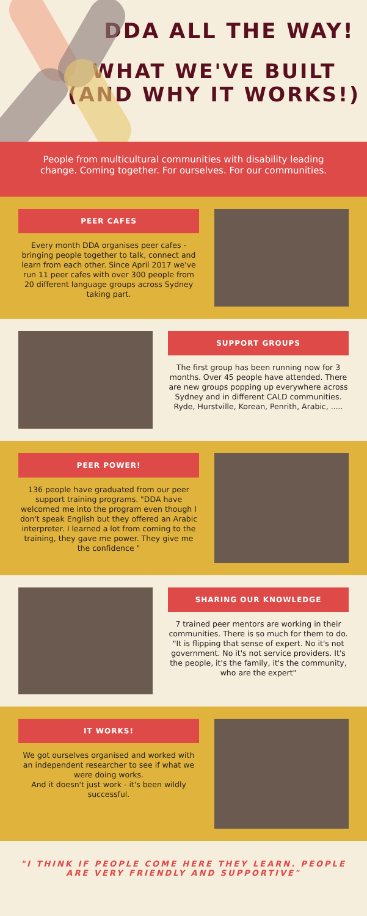DDA ALL THE WAY!
WHAT WE'VE BUILT
(AND WHY IT WORKS!)
People from multicultural communities with disability leading change. Coming together. For ourselves. For our communities.
PEER CAFES
Every month DDA organises peer cafes - bringing people together to talk, connect and learn from each other. Since April 2017 we've run 11 peer cafes with over 300 people from 20 different language groups across Sydney taking part.
SUPPORT GROUPS
The first group has been running now for 3 months. Over 45 people have attended. There are new groups popping up everywhere across Sydney and in different CALD communities. Ryde, Hurstville, Korean, Penrith, Arabic, .....
PEER POWER!
136 people have graduated from our peer support training programs. "DDA have welcomed me into the program even though I don't speak English but they offered an Arabic interpreter. I learned a lot from coming to the training, they gave me power. They give me the confidence "
SHARING OUR KNOWLEDGE
7 trained peer mentors are working in their communities. There is so much for them to do.
"It is flipping that sense of expert. No it's not government. No it's not service providers. It's the people, it's the family, it's the community, who are the expert"
IT WORKS!
We got ourselves organised and worked with an independent researcher to see if what we were doing works.
And it doesn't just work - it's been wildly successful.
"I THINK IF PEOPLE COME HERE THEY LEARN. PEOPLE ARE VERY FRIENDLY AND SUPPORTIVE"